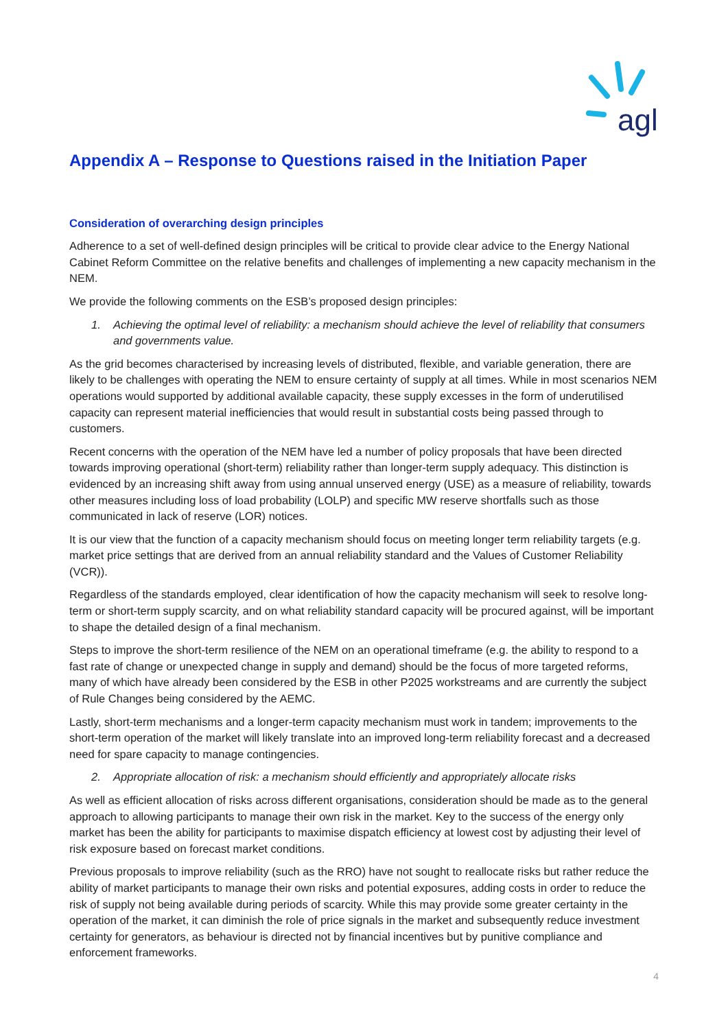agl
Appendix A – Response to Questions raised in the Initiation Paper
Consideration of overarching design principles
Adherence to a set of well-defined design principles will be critical to provide clear advice to the Energy National Cabinet Reform Committee on the relative benefits and challenges of implementing a new capacity mechanism in the NEM.
We provide the following comments on the ESB’s proposed design principles:
1. Achieving the optimal level of reliability: a mechanism should achieve the level of reliability that consumers and governments value.
As the grid becomes characterised by increasing levels of distributed, flexible, and variable generation, there are likely to be challenges with operating the NEM to ensure certainty of supply at all times. While in most scenarios NEM operations would supported by additional available capacity, these supply excesses in the form of underutilised capacity can represent material inefficiencies that would result in substantial costs being passed through to customers.
Recent concerns with the operation of the NEM have led a number of policy proposals that have been directed towards improving operational (short-term) reliability rather than longer-term supply adequacy. This distinction is evidenced by an increasing shift away from using annual unserved energy (USE) as a measure of reliability, towards other measures including loss of load probability (LOLP) and specific MW reserve shortfalls such as those communicated in lack of reserve (LOR) notices.
It is our view that the function of a capacity mechanism should focus on meeting longer term reliability targets (e.g. market price settings that are derived from an annual reliability standard and the Values of Customer Reliability (VCR)).
Regardless of the standards employed, clear identification of how the capacity mechanism will seek to resolve long-term or short-term supply scarcity, and on what reliability standard capacity will be procured against, will be important to shape the detailed design of a final mechanism.
Steps to improve the short-term resilience of the NEM on an operational timeframe (e.g. the ability to respond to a fast rate of change or unexpected change in supply and demand) should be the focus of more targeted reforms, many of which have already been considered by the ESB in other P2025 workstreams and are currently the subject of Rule Changes being considered by the AEMC.
Lastly, short-term mechanisms and a longer-term capacity mechanism must work in tandem; improvements to the short-term operation of the market will likely translate into an improved long-term reliability forecast and a decreased need for spare capacity to manage contingencies.
2. Appropriate allocation of risk: a mechanism should efficiently and appropriately allocate risks
As well as efficient allocation of risks across different organisations, consideration should be made as to the general approach to allowing participants to manage their own risk in the market. Key to the success of the energy only market has been the ability for participants to maximise dispatch efficiency at lowest cost by adjusting their level of risk exposure based on forecast market conditions.
Previous proposals to improve reliability (such as the RRO) have not sought to reallocate risks but rather reduce the ability of market participants to manage their own risks and potential exposures, adding costs in order to reduce the risk of supply not being available during periods of scarcity. While this may provide some greater certainty in the operation of the market, it can diminish the role of price signals in the market and subsequently reduce investment certainty for generators, as behaviour is directed not by financial incentives but by punitive compliance and enforcement frameworks.
4